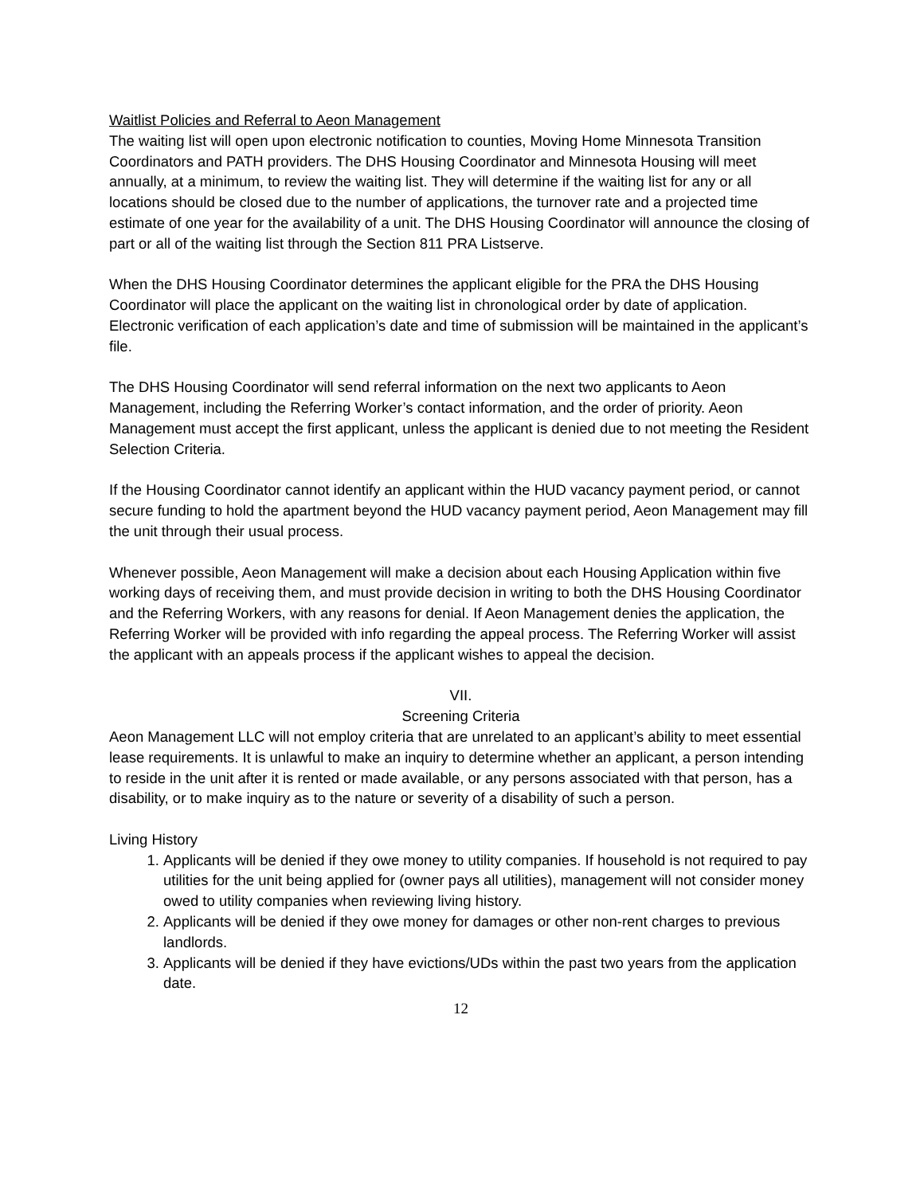Waitlist Policies and Referral to Aeon Management
The waiting list will open upon electronic notification to counties, Moving Home Minnesota Transition Coordinators and PATH providers. The DHS Housing Coordinator and Minnesota Housing will meet annually, at a minimum, to review the waiting list. They will determine if the waiting list for any or all locations should be closed due to the number of applications, the turnover rate and a projected time estimate of one year for the availability of a unit. The DHS Housing Coordinator will announce the closing of part or all of the waiting list through the Section 811 PRA Listserve.
When the DHS Housing Coordinator determines the applicant eligible for the PRA the DHS Housing Coordinator will place the applicant on the waiting list in chronological order by date of application. Electronic verification of each application’s date and time of submission will be maintained in the applicant’s file.
The DHS Housing Coordinator will send referral information on the next two applicants to Aeon Management, including the Referring Worker’s contact information, and the order of priority. Aeon Management must accept the first applicant, unless the applicant is denied due to not meeting the Resident Selection Criteria.
If the Housing Coordinator cannot identify an applicant within the HUD vacancy payment period, or cannot secure funding to hold the apartment beyond the HUD vacancy payment period, Aeon Management may fill the unit through their usual process.
Whenever possible, Aeon Management will make a decision about each Housing Application within five working days of receiving them, and must provide decision in writing to both the DHS Housing Coordinator and the Referring Workers, with any reasons for denial. If Aeon Management denies the application, the Referring Worker will be provided with info regarding the appeal process. The Referring Worker will assist the applicant with an appeals process if the applicant wishes to appeal the decision.
VII.
Screening Criteria
Aeon Management LLC will not employ criteria that are unrelated to an applicant’s ability to meet essential lease requirements. It is unlawful to make an inquiry to determine whether an applicant, a person intending to reside in the unit after it is rented or made available, or any persons associated with that person, has a disability, or to make inquiry as to the nature or severity of a disability of such a person.
Living History
1. Applicants will be denied if they owe money to utility companies. If household is not required to pay utilities for the unit being applied for (owner pays all utilities), management will not consider money owed to utility companies when reviewing living history.
2. Applicants will be denied if they owe money for damages or other non-rent charges to previous landlords.
3. Applicants will be denied if they have evictions/UDs within the past two years from the application date.
12